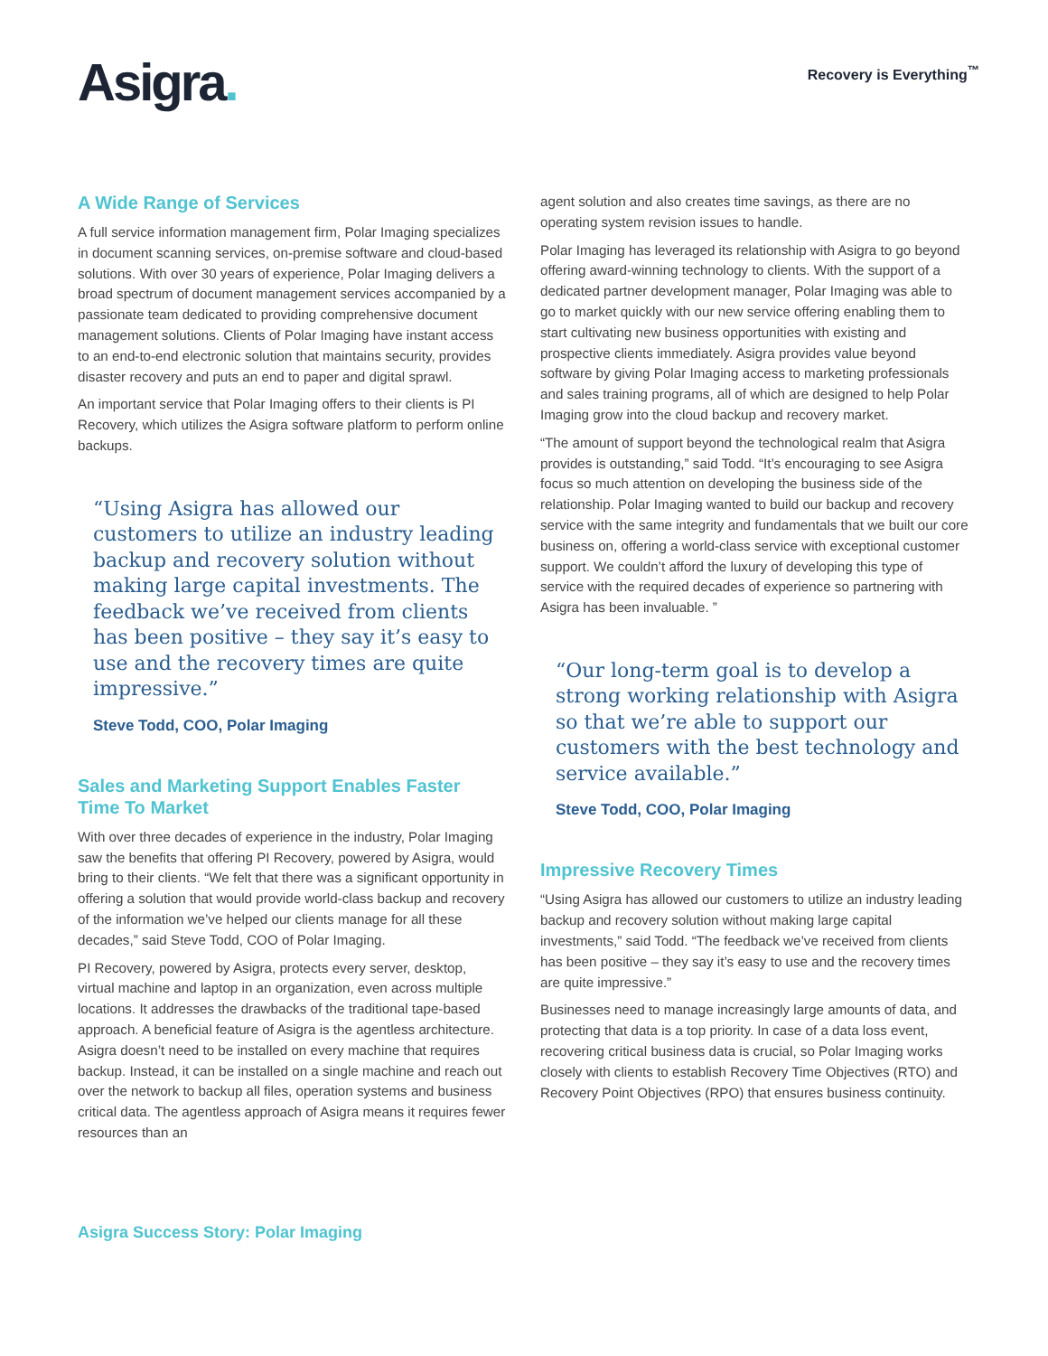Asigra.
Recovery is Everything<sup>™</sup>
A Wide Range of Services
A full service information management firm, Polar Imaging specializes in document scanning services, on-premise software and cloud-based solutions. With over 30 years of experience, Polar Imaging delivers a broad spectrum of document management services accompanied by a passionate team dedicated to providing comprehensive document management solutions. Clients of Polar Imaging have instant access to an end-to-end electronic solution that maintains security, provides disaster recovery and puts an end to paper and digital sprawl.
An important service that Polar Imaging offers to their clients is PI Recovery, which utilizes the Asigra software platform to perform online backups.
“Using Asigra has allowed our customers to utilize an industry leading backup and recovery solution without making large capital investments. The feedback we’ve received from clients has been positive – they say it’s easy to use and the recovery times are quite impressive.”
Steve Todd, COO, Polar Imaging
Sales and Marketing Support Enables Faster Time To Market
With over three decades of experience in the industry, Polar Imaging saw the benefits that offering PI Recovery, powered by Asigra, would bring to their clients. “We felt that there was a significant opportunity in offering a solution that would provide world-class backup and recovery of the information we’ve helped our clients manage for all these decades,” said Steve Todd, COO of Polar Imaging.
PI Recovery, powered by Asigra, protects every server, desktop, virtual machine and laptop in an organization, even across multiple locations. It addresses the drawbacks of the traditional tape-based approach. A beneficial feature of Asigra is the agentless architecture. Asigra doesn’t need to be installed on every machine that requires backup. Instead, it can be installed on a single machine and reach out over the network to backup all files, operation systems and business critical data. The agentless approach of Asigra means it requires fewer resources than an
agent solution and also creates time savings, as there are no operating system revision issues to handle.
Polar Imaging has leveraged its relationship with Asigra to go beyond offering award-winning technology to clients. With the support of a dedicated partner development manager, Polar Imaging was able to go to market quickly with our new service offering enabling them to start cultivating new business opportunities with existing and prospective clients immediately. Asigra provides value beyond software by giving Polar Imaging access to marketing professionals and sales training programs, all of which are designed to help Polar Imaging grow into the cloud backup and recovery market.
“The amount of support beyond the technological realm that Asigra provides is outstanding,” said Todd. “It’s encouraging to see Asigra focus so much attention on developing the business side of the relationship. Polar Imaging wanted to build our backup and recovery service with the same integrity and fundamentals that we built our core business on, offering a world-class service with exceptional customer support. We couldn’t afford the luxury of developing this type of service with the required decades of experience so partnering with Asigra has been invaluable. ”
“Our long-term goal is to develop a strong working relationship with Asigra so that we’re able to support our customers with the best technology and service available.”
Steve Todd, COO, Polar Imaging
Impressive Recovery Times
“Using Asigra has allowed our customers to utilize an industry leading backup and recovery solution without making large capital investments,” said Todd. “The feedback we’ve received from clients has been positive – they say it’s easy to use and the recovery times are quite impressive.”
Businesses need to manage increasingly large amounts of data, and protecting that data is a top priority. In case of a data loss event, recovering critical business data is crucial, so Polar Imaging works closely with clients to establish Recovery Time Objectives (RTO) and Recovery Point Objectives (RPO) that ensures business continuity.
Asigra Success Story: Polar Imaging